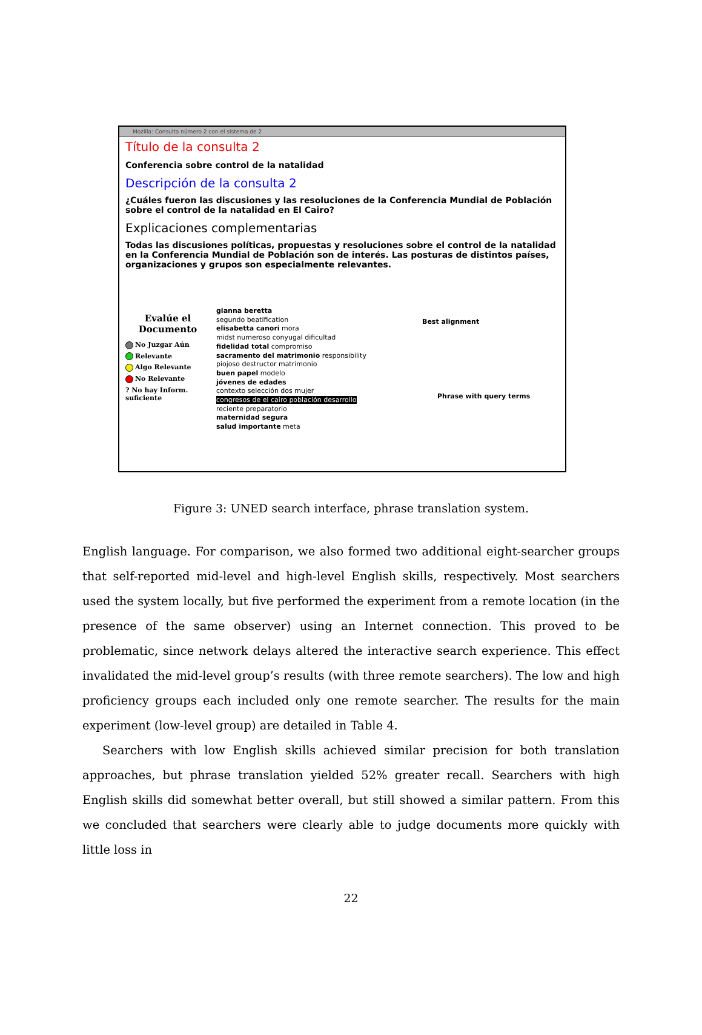Mozilla: Consulta número 2 con el sistema de 2
Título de la consulta 2
Conferencia sobre control de la natalidad
Descripción de la consulta 2
¿Cuáles fueron las discusiones y las resoluciones de la Conferencia Mundial de Población sobre el control de la natalidad en El Cairo?
Explicaciones complementarias
Todas las discusiones políticas, propuestas y resoluciones sobre el control de la natalidad en la Conferencia Mundial de Población son de interés. Las posturas de distintos países, organizaciones y grupos son especialmente relevantes.
Evalúe el Documento
No Juzgar Aún
Relevante
Algo Relevante
No Relevante
? No hay Inform. suficiente
gianna beretta
segundo beatification
elisabetta canori mora
midst numeroso conyugal dificultad
fidelidad total compromiso
sacramento del matrimonio responsibility
piojoso destructor matrimonio
buen papel modelo
jóvenes de edades
contexto selección dos mujer
congresos de el cairo población desarrollo
reciente preparatorio
maternidad segura
salud importante meta
Best alignment
Phrase with query terms
Figure 3: UNED search interface, phrase translation system.
English language. For comparison, we also formed two additional eight-searcher groups that self-reported mid-level and high-level English skills, respectively. Most searchers used the system locally, but five performed the experiment from a remote location (in the presence of the same observer) using an Internet connection. This proved to be problematic, since network delays altered the interactive search experience. This effect invalidated the mid-level group’s results (with three remote searchers). The low and high proficiency groups each included only one remote searcher. The results for the main experiment (low-level group) are detailed in Table 4.
Searchers with low English skills achieved similar precision for both translation approaches, but phrase translation yielded 52% greater recall. Searchers with high English skills did somewhat better overall, but still showed a similar pattern. From this we concluded that searchers were clearly able to judge documents more quickly with little loss in
22